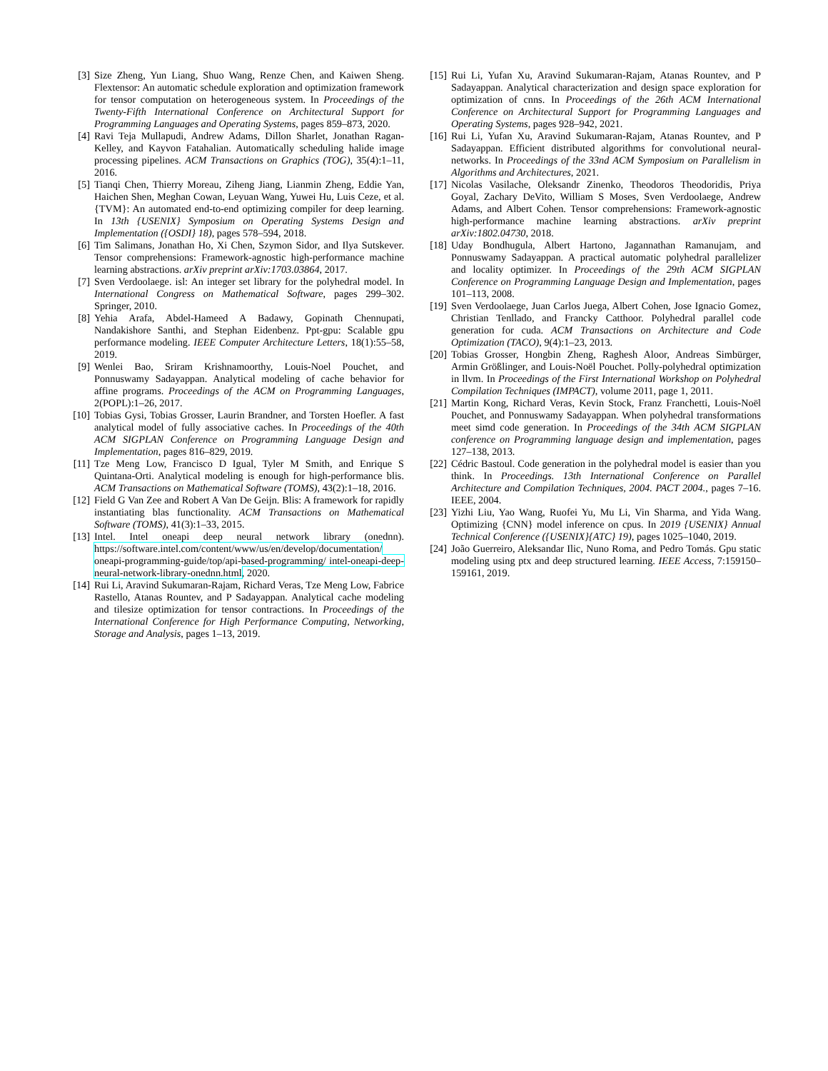[3] Size Zheng, Yun Liang, Shuo Wang, Renze Chen, and Kaiwen Sheng. Flextensor: An automatic schedule exploration and optimization framework for tensor computation on heterogeneous system. In Proceedings of the Twenty-Fifth International Conference on Architectural Support for Programming Languages and Operating Systems, pages 859–873, 2020.
[4] Ravi Teja Mullapudi, Andrew Adams, Dillon Sharlet, Jonathan Ragan-Kelley, and Kayvon Fatahalian. Automatically scheduling halide image processing pipelines. ACM Transactions on Graphics (TOG), 35(4):1–11, 2016.
[5] Tianqi Chen, Thierry Moreau, Ziheng Jiang, Lianmin Zheng, Eddie Yan, Haichen Shen, Meghan Cowan, Leyuan Wang, Yuwei Hu, Luis Ceze, et al. {TVM}: An automated end-to-end optimizing compiler for deep learning. In 13th {USENIX} Symposium on Operating Systems Design and Implementation ({OSDI} 18), pages 578–594, 2018.
[6] Tim Salimans, Jonathan Ho, Xi Chen, Szymon Sidor, and Ilya Sutskever. Tensor comprehensions: Framework-agnostic high-performance machine learning abstractions. arXiv preprint arXiv:1703.03864, 2017.
[7] Sven Verdoolaege. isl: An integer set library for the polyhedral model. In International Congress on Mathematical Software, pages 299–302. Springer, 2010.
[8] Yehia Arafa, Abdel-Hameed A Badawy, Gopinath Chennupati, Nandakishore Santhi, and Stephan Eidenbenz. Ppt-gpu: Scalable gpu performance modeling. IEEE Computer Architecture Letters, 18(1):55–58, 2019.
[9] Wenlei Bao, Sriram Krishnamoorthy, Louis-Noel Pouchet, and Ponnuswamy Sadayappan. Analytical modeling of cache behavior for affine programs. Proceedings of the ACM on Programming Languages, 2(POPL):1–26, 2017.
[10] Tobias Gysi, Tobias Grosser, Laurin Brandner, and Torsten Hoefler. A fast analytical model of fully associative caches. In Proceedings of the 40th ACM SIGPLAN Conference on Programming Language Design and Implementation, pages 816–829, 2019.
[11] Tze Meng Low, Francisco D Igual, Tyler M Smith, and Enrique S Quintana-Orti. Analytical modeling is enough for high-performance blis. ACM Transactions on Mathematical Software (TOMS), 43(2):1–18, 2016.
[12] Field G Van Zee and Robert A Van De Geijn. Blis: A framework for rapidly instantiating blas functionality. ACM Transactions on Mathematical Software (TOMS), 41(3):1–33, 2015.
[13] Intel. Intel oneapi deep neural network library (onednn). https://software.intel.com/content/www/us/en/develop/documentation/ oneapi-programming-guide/top/api-based-programming/ intel-oneapi-deep-neural-network-library-onednn.html, 2020.
[14] Rui Li, Aravind Sukumaran-Rajam, Richard Veras, Tze Meng Low, Fabrice Rastello, Atanas Rountev, and P Sadayappan. Analytical cache modeling and tilesize optimization for tensor contractions. In Proceedings of the International Conference for High Performance Computing, Networking, Storage and Analysis, pages 1–13, 2019.
[15] Rui Li, Yufan Xu, Aravind Sukumaran-Rajam, Atanas Rountev, and P Sadayappan. Analytical characterization and design space exploration for optimization of cnns. In Proceedings of the 26th ACM International Conference on Architectural Support for Programming Languages and Operating Systems, pages 928–942, 2021.
[16] Rui Li, Yufan Xu, Aravind Sukumaran-Rajam, Atanas Rountev, and P Sadayappan. Efficient distributed algorithms for convolutional neural-networks. In Proceedings of the 33nd ACM Symposium on Parallelism in Algorithms and Architectures, 2021.
[17] Nicolas Vasilache, Oleksandr Zinenko, Theodoros Theodoridis, Priya Goyal, Zachary DeVito, William S Moses, Sven Verdoolaege, Andrew Adams, and Albert Cohen. Tensor comprehensions: Framework-agnostic high-performance machine learning abstractions. arXiv preprint arXiv:1802.04730, 2018.
[18] Uday Bondhugula, Albert Hartono, Jagannathan Ramanujam, and Ponnuswamy Sadayappan. A practical automatic polyhedral parallelizer and locality optimizer. In Proceedings of the 29th ACM SIGPLAN Conference on Programming Language Design and Implementation, pages 101–113, 2008.
[19] Sven Verdoolaege, Juan Carlos Juega, Albert Cohen, Jose Ignacio Gomez, Christian Tenllado, and Francky Catthoor. Polyhedral parallel code generation for cuda. ACM Transactions on Architecture and Code Optimization (TACO), 9(4):1–23, 2013.
[20] Tobias Grosser, Hongbin Zheng, Raghesh Aloor, Andreas Simbürger, Armin Größlinger, and Louis-Noël Pouchet. Polly-polyhedral optimization in llvm. In Proceedings of the First International Workshop on Polyhedral Compilation Techniques (IMPACT), volume 2011, page 1, 2011.
[21] Martin Kong, Richard Veras, Kevin Stock, Franz Franchetti, Louis-Noël Pouchet, and Ponnuswamy Sadayappan. When polyhedral transformations meet simd code generation. In Proceedings of the 34th ACM SIGPLAN conference on Programming language design and implementation, pages 127–138, 2013.
[22] Cédric Bastoul. Code generation in the polyhedral model is easier than you think. In Proceedings. 13th International Conference on Parallel Architecture and Compilation Techniques, 2004. PACT 2004., pages 7–16. IEEE, 2004.
[23] Yizhi Liu, Yao Wang, Ruofei Yu, Mu Li, Vin Sharma, and Yida Wang. Optimizing {CNN} model inference on cpus. In 2019 {USENIX} Annual Technical Conference ({USENIX}{ATC} 19), pages 1025–1040, 2019.
[24] João Guerreiro, Aleksandar Ilic, Nuno Roma, and Pedro Tomás. Gpu static modeling using ptx and deep structured learning. IEEE Access, 7:159150–159161, 2019.